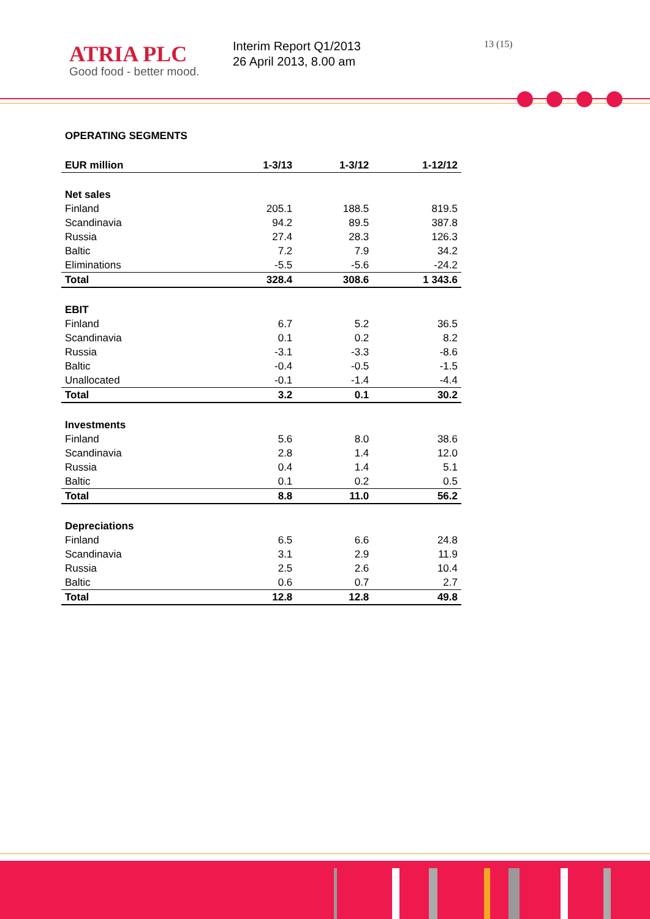ATRIA PLC
Good food - better mood.
Interim Report Q1/2013
26 April 2013, 8.00 am
13 (15)
OPERATING SEGMENTS
| EUR million | 1-3/13 | 1-3/12 | 1-12/12 |
| --- | --- | --- | --- |
| Net sales | | | |
| Finland | 205.1 | 188.5 | 819.5 |
| Scandinavia | 94.2 | 89.5 | 387.8 |
| Russia | 27.4 | 28.3 | 126.3 |
| Baltic | 7.2 | 7.9 | 34.2 |
| Eliminations | -5.5 | -5.6 | -24.2 |
| Total | 328.4 | 308.6 | 1 343.6 |
| EBIT | | | |
| Finland | 6.7 | 5.2 | 36.5 |
| Scandinavia | 0.1 | 0.2 | 8.2 |
| Russia | -3.1 | -3.3 | -8.6 |
| Baltic | -0.4 | -0.5 | -1.5 |
| Unallocated | -0.1 | -1.4 | -4.4 |
| Total | 3.2 | 0.1 | 30.2 |
| Investments | | | |
| Finland | 5.6 | 8.0 | 38.6 |
| Scandinavia | 2.8 | 1.4 | 12.0 |
| Russia | 0.4 | 1.4 | 5.1 |
| Baltic | 0.1 | 0.2 | 0.5 |
| Total | 8.8 | 11.0 | 56.2 |
| Depreciations | | | |
| Finland | 6.5 | 6.6 | 24.8 |
| Scandinavia | 3.1 | 2.9 | 11.9 |
| Russia | 2.5 | 2.6 | 10.4 |
| Baltic | 0.6 | 0.7 | 2.7 |
| Total | 12.8 | 12.8 | 49.8 |